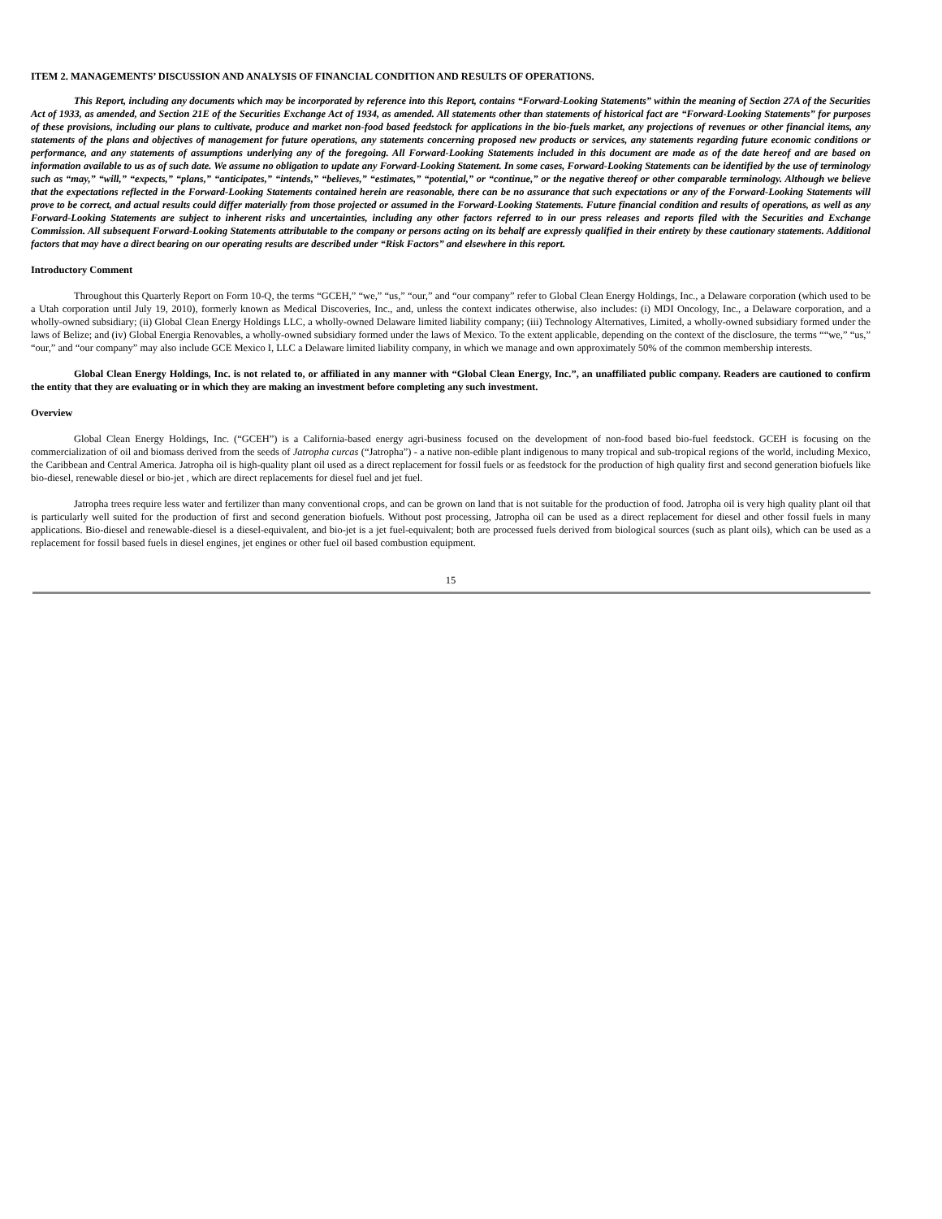ITEM 2. MANAGEMENTS’ DISCUSSION AND ANALYSIS OF FINANCIAL CONDITION AND RESULTS OF OPERATIONS.
This Report, including any documents which may be incorporated by reference into this Report, contains “Forward-Looking Statements” within the meaning of Section 27A of the Securities Act of 1933, as amended, and Section 21E of the Securities Exchange Act of 1934, as amended. All statements other than statements of historical fact are “Forward-Looking Statements” for purposes of these provisions, including our plans to cultivate, produce and market non-food based feedstock for applications in the bio-fuels market, any projections of revenues or other financial items, any statements of the plans and objectives of management for future operations, any statements concerning proposed new products or services, any statements regarding future economic conditions or performance, and any statements of assumptions underlying any of the foregoing. All Forward-Looking Statements included in this document are made as of the date hereof and are based on information available to us as of such date. We assume no obligation to update any Forward-Looking Statement. In some cases, Forward-Looking Statements can be identified by the use of terminology such as “may,” “will,” “expects,” “plans,” “anticipates,” “intends,” “believes,” “estimates,” “potential,” or “continue,” or the negative thereof or other comparable terminology. Although we believe that the expectations reflected in the Forward-Looking Statements contained herein are reasonable, there can be no assurance that such expectations or any of the Forward-Looking Statements will prove to be correct, and actual results could differ materially from those projected or assumed in the Forward-Looking Statements. Future financial condition and results of operations, as well as any Forward-Looking Statements are subject to inherent risks and uncertainties, including any other factors referred to in our press releases and reports filed with the Securities and Exchange Commission. All subsequent Forward-Looking Statements attributable to the company or persons acting on its behalf are expressly qualified in their entirety by these cautionary statements. Additional factors that may have a direct bearing on our operating results are described under “Risk Factors” and elsewhere in this report.
Introductory Comment
Throughout this Quarterly Report on Form 10-Q, the terms “GCEH,” “we,” “us,” “our,” and “our company” refer to Global Clean Energy Holdings, Inc., a Delaware corporation (which used to be a Utah corporation until July 19, 2010), formerly known as Medical Discoveries, Inc., and, unless the context indicates otherwise, also includes: (i) MDI Oncology, Inc., a Delaware corporation, and a wholly-owned subsidiary; (ii) Global Clean Energy Holdings LLC, a wholly-owned Delaware limited liability company; (iii) Technology Alternatives, Limited, a wholly-owned subsidiary formed under the laws of Belize; and (iv) Global Energia Renovables, a wholly-owned subsidiary formed under the laws of Mexico. To the extent applicable, depending on the context of the disclosure, the terms ““we,” “us,” “our,” and “our company” may also include GCE Mexico I, LLC a Delaware limited liability company, in which we manage and own approximately 50% of the common membership interests.
Global Clean Energy Holdings, Inc. is not related to, or affiliated in any manner with “Global Clean Energy, Inc.”, an unaffiliated public company. Readers are cautioned to confirm the entity that they are evaluating or in which they are making an investment before completing any such investment.
Overview
Global Clean Energy Holdings, Inc. (“GCEH”) is a California-based energy agri-business focused on the development of non-food based bio-fuel feedstock. GCEH is focusing on the commercialization of oil and biomass derived from the seeds of Jatropha curcas (“Jatropha”) - a native non-edible plant indigenous to many tropical and sub-tropical regions of the world, including Mexico, the Caribbean and Central America. Jatropha oil is high-quality plant oil used as a direct replacement for fossil fuels or as feedstock for the production of high quality first and second generation biofuels like bio-diesel, renewable diesel or bio-jet , which are direct replacements for diesel fuel and jet fuel.
Jatropha trees require less water and fertilizer than many conventional crops, and can be grown on land that is not suitable for the production of food. Jatropha oil is very high quality plant oil that is particularly well suited for the production of first and second generation biofuels. Without post processing, Jatropha oil can be used as a direct replacement for diesel and other fossil fuels in many applications. Bio-diesel and renewable-diesel is a diesel-equivalent, and bio-jet is a jet fuel-equivalent; both are processed fuels derived from biological sources (such as plant oils), which can be used as a replacement for fossil based fuels in diesel engines, jet engines or other fuel oil based combustion equipment.
15